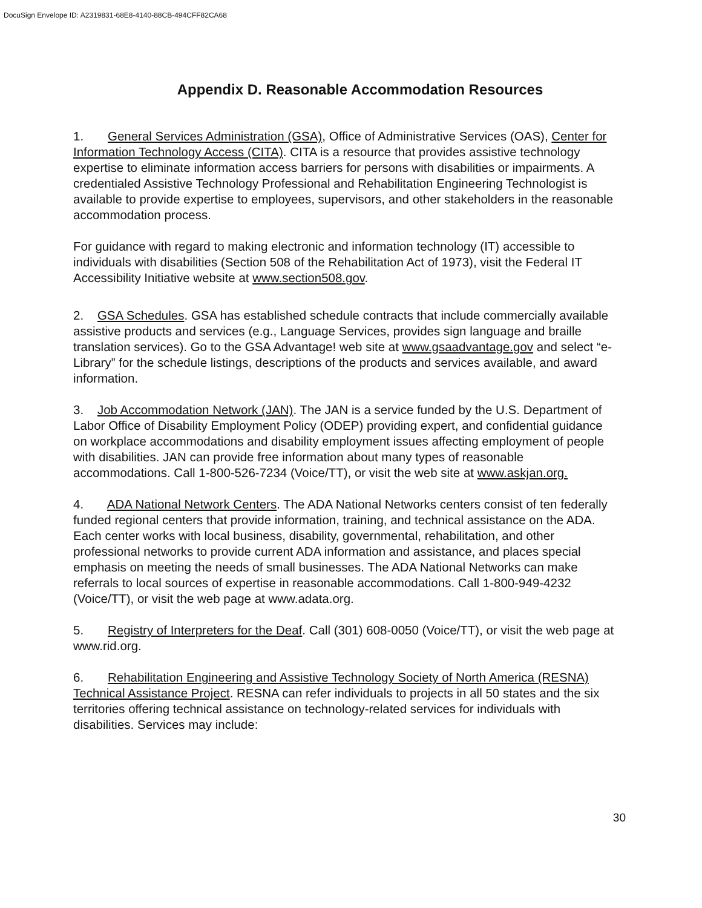DocuSign Envelope ID: A2319831-68E8-4140-88CB-494CFF82CA68
Appendix D. Reasonable Accommodation Resources
1. General Services Administration (GSA), Office of Administrative Services (OAS), Center for Information Technology Access (CITA). CITA is a resource that provides assistive technology expertise to eliminate information access barriers for persons with disabilities or impairments. A credentialed Assistive Technology Professional and Rehabilitation Engineering Technologist is available to provide expertise to employees, supervisors, and other stakeholders in the reasonable accommodation process.
For guidance with regard to making electronic and information technology (IT) accessible to individuals with disabilities (Section 508 of the Rehabilitation Act of 1973), visit the Federal IT Accessibility Initiative website at www.section508.gov.
2. GSA Schedules. GSA has established schedule contracts that include commercially available assistive products and services (e.g., Language Services, provides sign language and braille translation services). Go to the GSA Advantage! web site at www.gsaadvantage.gov and select “e-Library” for the schedule listings, descriptions of the products and services available, and award information.
3. Job Accommodation Network (JAN). The JAN is a service funded by the U.S. Department of Labor Office of Disability Employment Policy (ODEP) providing expert, and confidential guidance on workplace accommodations and disability employment issues affecting employment of people with disabilities. JAN can provide free information about many types of reasonable accommodations. Call 1-800-526-7234 (Voice/TT), or visit the web site at www.askjan.org.
4. ADA National Network Centers. The ADA National Networks centers consist of ten federally funded regional centers that provide information, training, and technical assistance on the ADA. Each center works with local business, disability, governmental, rehabilitation, and other professional networks to provide current ADA information and assistance, and places special emphasis on meeting the needs of small businesses. The ADA National Networks can make referrals to local sources of expertise in reasonable accommodations. Call 1-800-949-4232 (Voice/TT), or visit the web page at www.adata.org.
5. Registry of Interpreters for the Deaf. Call (301) 608-0050 (Voice/TT), or visit the web page at www.rid.org.
6. Rehabilitation Engineering and Assistive Technology Society of North America (RESNA) Technical Assistance Project. RESNA can refer individuals to projects in all 50 states and the six territories offering technical assistance on technology-related services for individuals with disabilities. Services may include:
30